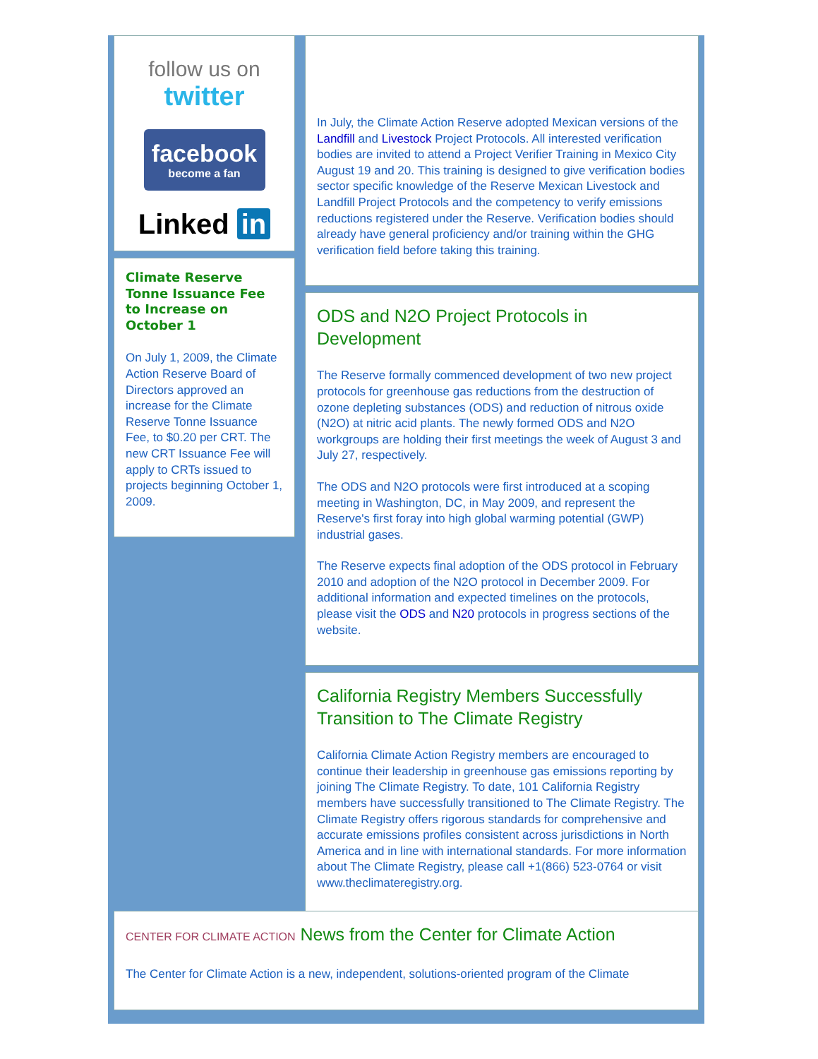follow us on
twitter
facebook
become a fan
Linked in
Climate Reserve Tonne Issuance Fee to Increase on October 1
On July 1, 2009, the Climate Action Reserve Board of Directors approved an increase for the Climate Reserve Tonne Issuance Fee, to $0.20 per CRT. The new CRT Issuance Fee will apply to CRTs issued to projects beginning October 1, 2009.
In July, the Climate Action Reserve adopted Mexican versions of the Landfill and Livestock Project Protocols. All interested verification bodies are invited to attend a Project Verifier Training in Mexico City August 19 and 20. This training is designed to give verification bodies sector specific knowledge of the Reserve Mexican Livestock and Landfill Project Protocols and the competency to verify emissions reductions registered under the Reserve. Verification bodies should already have general proficiency and/or training within the GHG verification field before taking this training.
ODS and N2O Project Protocols in Development
The Reserve formally commenced development of two new project protocols for greenhouse gas reductions from the destruction of ozone depleting substances (ODS) and reduction of nitrous oxide (N2O) at nitric acid plants. The newly formed ODS and N2O workgroups are holding their first meetings the week of August 3 and July 27, respectively.
The ODS and N2O protocols were first introduced at a scoping meeting in Washington, DC, in May 2009, and represent the Reserve's first foray into high global warming potential (GWP) industrial gases.
The Reserve expects final adoption of the ODS protocol in February 2010 and adoption of the N2O protocol in December 2009. For additional information and expected timelines on the protocols, please visit the ODS and N20 protocols in progress sections of the website.
California Registry Members Successfully Transition to The Climate Registry
California Climate Action Registry members are encouraged to continue their leadership in greenhouse gas emissions reporting by joining The Climate Registry. To date, 101 California Registry members have successfully transitioned to The Climate Registry. The Climate Registry offers rigorous standards for comprehensive and accurate emissions profiles consistent across jurisdictions in North America and in line with international standards. For more information about The Climate Registry, please call +1(866) 523-0764 or visit www.theclimateregistry.org.
CENTER FOR CLIMATE ACTION News from the Center for Climate Action
The Center for Climate Action is a new, independent, solutions-oriented program of the Climate